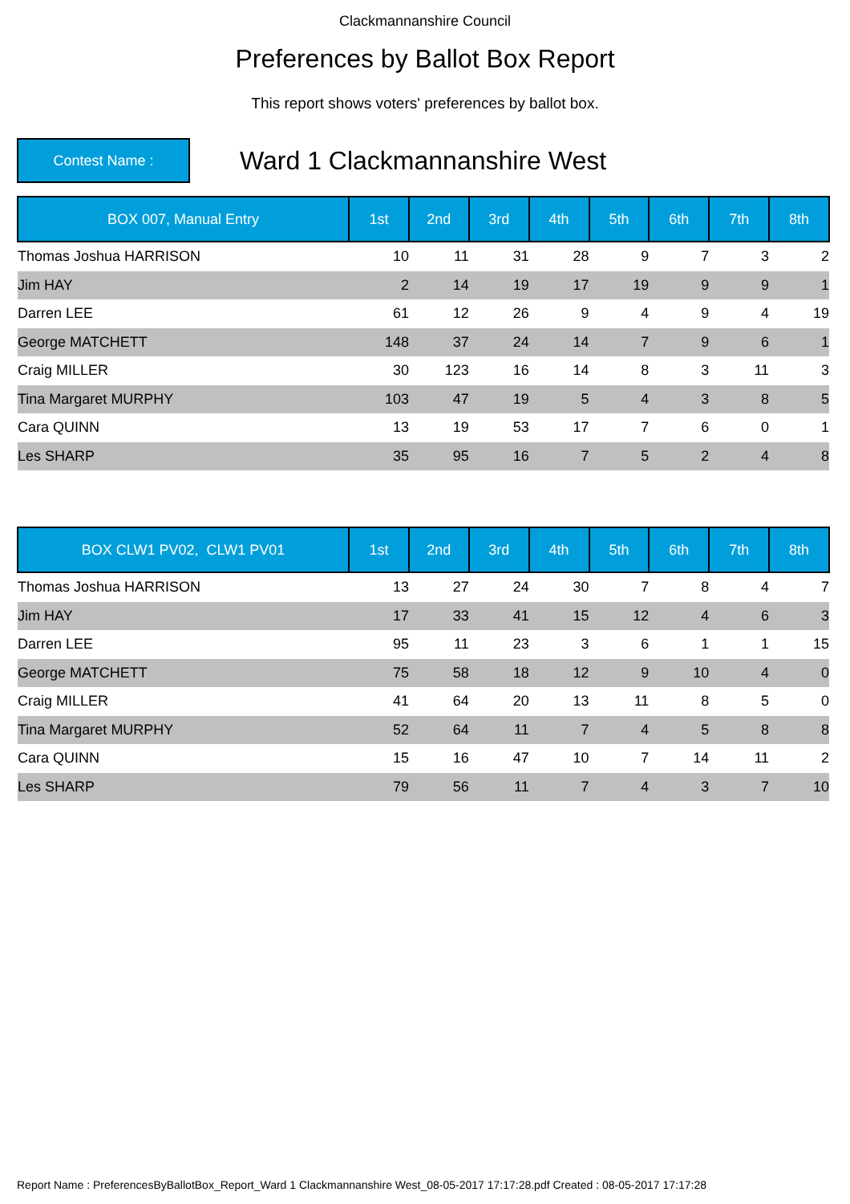Clackmannanshire Council
Preferences by Ballot Box Report
This report shows voters' preferences by ballot box.
Contest Name :
Ward 1 Clackmannanshire West
| BOX 007, Manual Entry | 1st | 2nd | 3rd | 4th | 5th | 6th | 7th | 8th |
| --- | --- | --- | --- | --- | --- | --- | --- | --- |
| Thomas Joshua HARRISON | 10 | 11 | 31 | 28 | 9 | 7 | 3 | 2 |
| Jim HAY | 2 | 14 | 19 | 17 | 19 | 9 | 9 | 1 |
| Darren LEE | 61 | 12 | 26 | 9 | 4 | 9 | 4 | 19 |
| George MATCHETT | 148 | 37 | 24 | 14 | 7 | 9 | 6 | 1 |
| Craig MILLER | 30 | 123 | 16 | 14 | 8 | 3 | 11 | 3 |
| Tina Margaret MURPHY | 103 | 47 | 19 | 5 | 4 | 3 | 8 | 5 |
| Cara QUINN | 13 | 19 | 53 | 17 | 7 | 6 | 0 | 1 |
| Les SHARP | 35 | 95 | 16 | 7 | 5 | 2 | 4 | 8 |
| BOX CLW1 PV02, CLW1 PV01 | 1st | 2nd | 3rd | 4th | 5th | 6th | 7th | 8th |
| --- | --- | --- | --- | --- | --- | --- | --- | --- |
| Thomas Joshua HARRISON | 13 | 27 | 24 | 30 | 7 | 8 | 4 | 7 |
| Jim HAY | 17 | 33 | 41 | 15 | 12 | 4 | 6 | 3 |
| Darren LEE | 95 | 11 | 23 | 3 | 6 | 1 | 1 | 15 |
| George MATCHETT | 75 | 58 | 18 | 12 | 9 | 10 | 4 | 0 |
| Craig MILLER | 41 | 64 | 20 | 13 | 11 | 8 | 5 | 0 |
| Tina Margaret MURPHY | 52 | 64 | 11 | 7 | 4 | 5 | 8 | 8 |
| Cara QUINN | 15 | 16 | 47 | 10 | 7 | 14 | 11 | 2 |
| Les SHARP | 79 | 56 | 11 | 7 | 4 | 3 | 7 | 10 |
Report Name : PreferencesByBallotBox_Report_Ward 1 Clackmannanshire West_08-05-2017 17:17:28.pdf Created : 08-05-2017 17:17:28